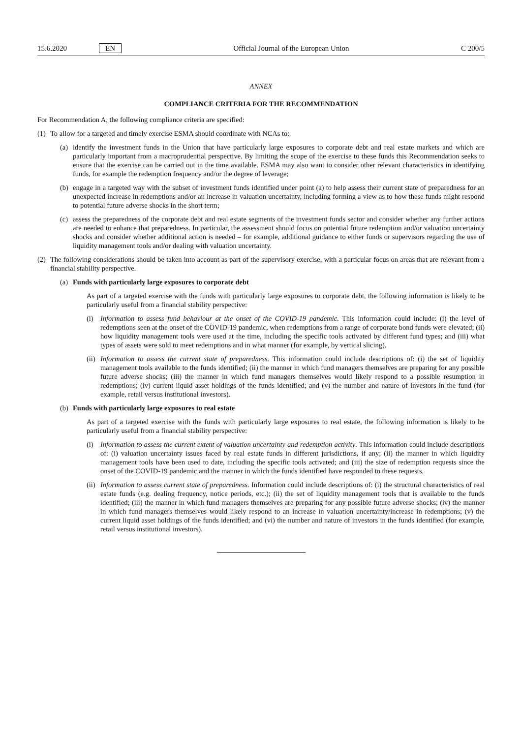15.6.2020 EN Official Journal of the European Union C 200/5
ANNEX
COMPLIANCE CRITERIA FOR THE RECOMMENDATION
For Recommendation A, the following compliance criteria are specified:
(1) To allow for a targeted and timely exercise ESMA should coordinate with NCAs to:
(a) identify the investment funds in the Union that have particularly large exposures to corporate debt and real estate markets and which are particularly important from a macroprudential perspective. By limiting the scope of the exercise to these funds this Recommendation seeks to ensure that the exercise can be carried out in the time available. ESMA may also want to consider other relevant characteristics in identifying funds, for example the redemption frequency and/or the degree of leverage;
(b) engage in a targeted way with the subset of investment funds identified under point (a) to help assess their current state of preparedness for an unexpected increase in redemptions and/or an increase in valuation uncertainty, including forming a view as to how these funds might respond to potential future adverse shocks in the short term;
(c) assess the preparedness of the corporate debt and real estate segments of the investment funds sector and consider whether any further actions are needed to enhance that preparedness. In particular, the assessment should focus on potential future redemption and/or valuation uncertainty shocks and consider whether additional action is needed – for example, additional guidance to either funds or supervisors regarding the use of liquidity management tools and/or dealing with valuation uncertainty.
(2) The following considerations should be taken into account as part of the supervisory exercise, with a particular focus on areas that are relevant from a financial stability perspective.
(a) Funds with particularly large exposures to corporate debt
As part of a targeted exercise with the funds with particularly large exposures to corporate debt, the following information is likely to be particularly useful from a financial stability perspective:
(i) Information to assess fund behaviour at the onset of the COVID-19 pandemic. This information could include: (i) the level of redemptions seen at the onset of the COVID-19 pandemic, when redemptions from a range of corporate bond funds were elevated; (ii) how liquidity management tools were used at the time, including the specific tools activated by different fund types; and (iii) what types of assets were sold to meet redemptions and in what manner (for example, by vertical slicing).
(ii) Information to assess the current state of preparedness. This information could include descriptions of: (i) the set of liquidity management tools available to the funds identified; (ii) the manner in which fund managers themselves are preparing for any possible future adverse shocks; (iii) the manner in which fund managers themselves would likely respond to a possible resumption in redemptions; (iv) current liquid asset holdings of the funds identified; and (v) the number and nature of investors in the fund (for example, retail versus institutional investors).
(b) Funds with particularly large exposures to real estate
As part of a targeted exercise with the funds with particularly large exposures to real estate, the following information is likely to be particularly useful from a financial stability perspective:
(i) Information to assess the current extent of valuation uncertainty and redemption activity. This information could include descriptions of: (i) valuation uncertainty issues faced by real estate funds in different jurisdictions, if any; (ii) the manner in which liquidity management tools have been used to date, including the specific tools activated; and (iii) the size of redemption requests since the onset of the COVID-19 pandemic and the manner in which the funds identified have responded to these requests.
(ii) Information to assess current state of preparedness. Information could include descriptions of: (i) the structural characteristics of real estate funds (e.g. dealing frequency, notice periods, etc.); (ii) the set of liquidity management tools that is available to the funds identified; (iii) the manner in which fund managers themselves are preparing for any possible future adverse shocks; (iv) the manner in which fund managers themselves would likely respond to an increase in valuation uncertainty/increase in redemptions; (v) the current liquid asset holdings of the funds identified; and (vi) the number and nature of investors in the funds identified (for example, retail versus institutional investors).